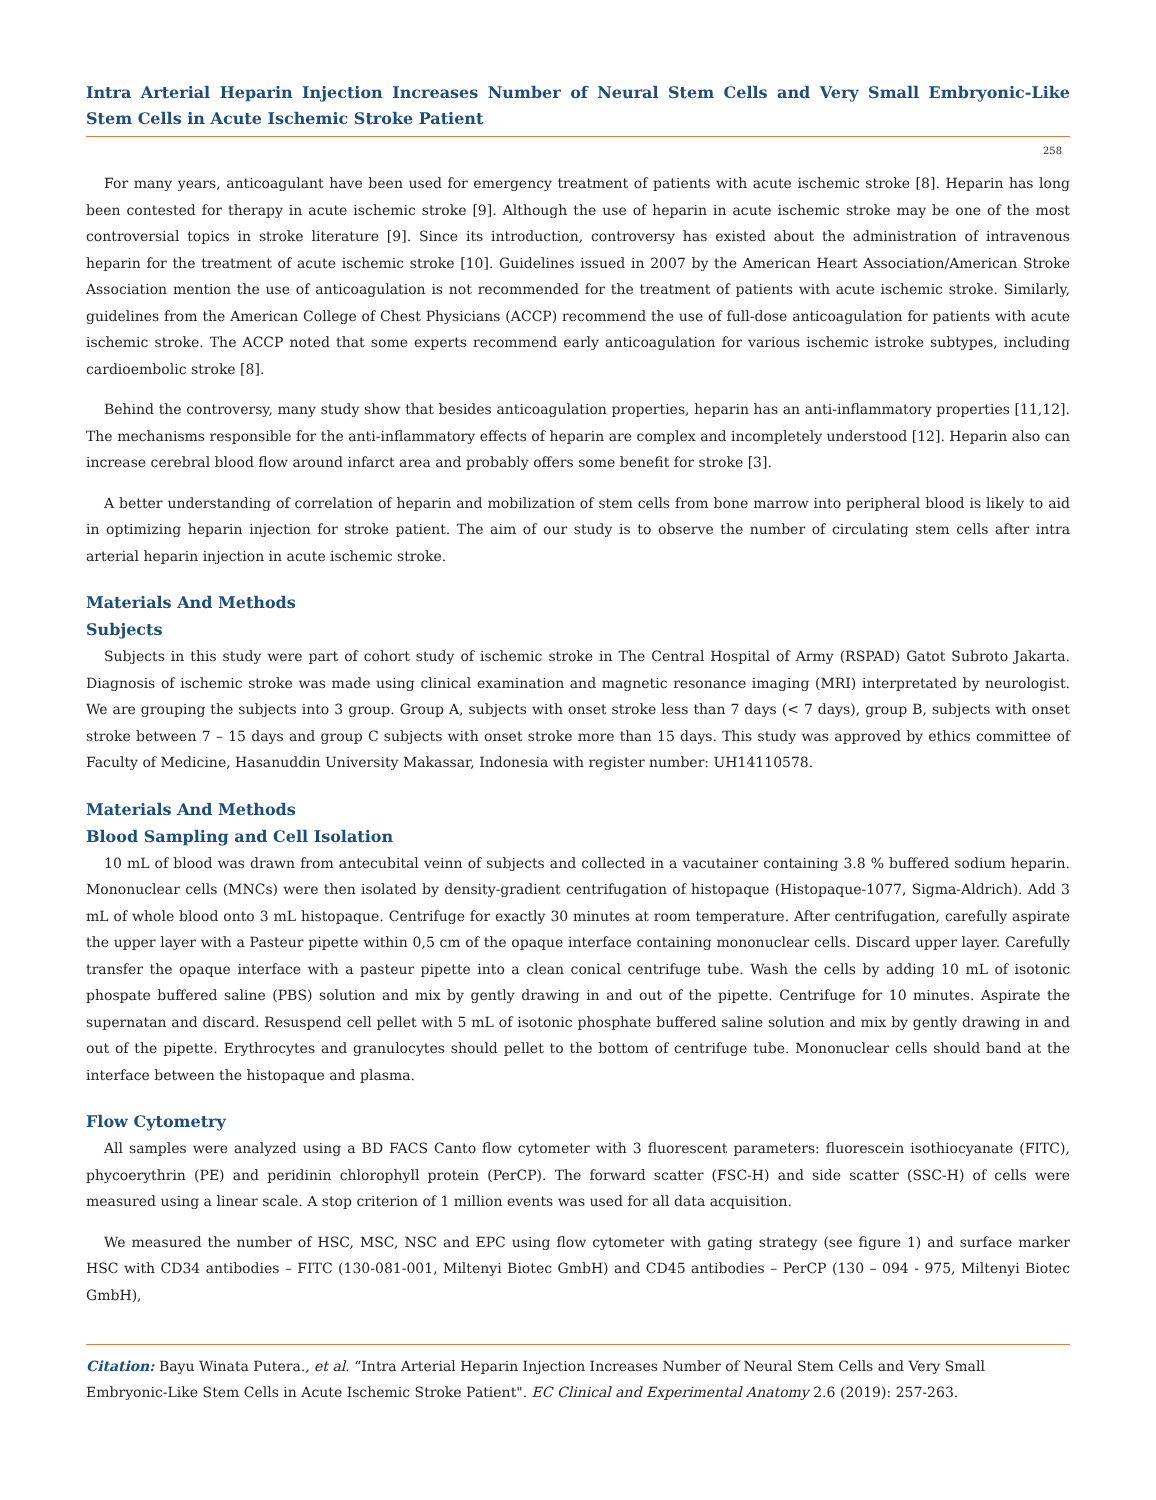Intra Arterial Heparin Injection Increases Number of Neural Stem Cells and Very Small Embryonic-Like Stem Cells in Acute Ischemic Stroke Patient
258
For many years, anticoagulant have been used for emergency treatment of patients with acute ischemic stroke [8]. Heparin has long been contested for therapy in acute ischemic stroke [9]. Although the use of heparin in acute ischemic stroke may be one of the most controversial topics in stroke literature [9]. Since its introduction, controversy has existed about the administration of intravenous heparin for the treatment of acute ischemic stroke [10]. Guidelines issued in 2007 by the American Heart Association/American Stroke Association mention the use of anticoagulation is not recommended for the treatment of patients with acute ischemic stroke. Similarly, guidelines from the American College of Chest Physicians (ACCP) recommend the use of full-dose anticoagulation for patients with acute ischemic stroke. The ACCP noted that some experts recommend early anticoagulation for various ischemic istroke subtypes, including cardioembolic stroke [8].
Behind the controversy, many study show that besides anticoagulation properties, heparin has an anti-inflammatory properties [11,12]. The mechanisms responsible for the anti-inflammatory effects of heparin are complex and incompletely understood [12]. Heparin also can increase cerebral blood flow around infarct area and probably offers some benefit for stroke [3].
A better understanding of correlation of heparin and mobilization of stem cells from bone marrow into peripheral blood is likely to aid in optimizing heparin injection for stroke patient. The aim of our study is to observe the number of circulating stem cells after intra arterial heparin injection in acute ischemic stroke.
Materials And Methods
Subjects
Subjects in this study were part of cohort study of ischemic stroke in The Central Hospital of Army (RSPAD) Gatot Subroto Jakarta. Diagnosis of ischemic stroke was made using clinical examination and magnetic resonance imaging (MRI) interpretated by neurologist. We are grouping the subjects into 3 group. Group A, subjects with onset stroke less than 7 days (< 7 days), group B, subjects with onset stroke between 7 – 15 days and group C subjects with onset stroke more than 15 days. This study was approved by ethics committee of Faculty of Medicine, Hasanuddin University Makassar, Indonesia with register number: UH14110578.
Materials And Methods
Blood Sampling and Cell Isolation
10 mL of blood was drawn from antecubital veinn of subjects and collected in a vacutainer containing 3.8 % buffered sodium heparin. Mononuclear cells (MNCs) were then isolated by density-gradient centrifugation of histopaque (Histopaque-1077, Sigma-Aldrich). Add 3 mL of whole blood onto 3 mL histopaque. Centrifuge for exactly 30 minutes at room temperature. After centrifugation, carefully aspirate the upper layer with a Pasteur pipette within 0,5 cm of the opaque interface containing mononuclear cells. Discard upper layer. Carefully transfer the opaque interface with a pasteur pipette into a clean conical centrifuge tube. Wash the cells by adding 10 mL of isotonic phospate buffered saline (PBS) solution and mix by gently drawing in and out of the pipette. Centrifuge for 10 minutes. Aspirate the supernatan and discard. Resuspend cell pellet with 5 mL of isotonic phosphate buffered saline solution and mix by gently drawing in and out of the pipette. Erythrocytes and granulocytes should pellet to the bottom of centrifuge tube. Mononuclear cells should band at the interface between the histopaque and plasma.
Flow Cytometry
All samples were analyzed using a BD FACS Canto flow cytometer with 3 fluorescent parameters: fluorescein isothiocyanate (FITC), phycoerythrin (PE) and peridinin chlorophyll protein (PerCP). The forward scatter (FSC-H) and side scatter (SSC-H) of cells were measured using a linear scale. A stop criterion of 1 million events was used for all data acquisition.
We measured the number of HSC, MSC, NSC and EPC using flow cytometer with gating strategy (see figure 1) and surface marker HSC with CD34 antibodies – FITC (130-081-001, Miltenyi Biotec GmbH) and CD45 antibodies – PerCP (130 – 094 - 975, Miltenyi Biotec GmbH),
Citation: Bayu Winata Putera., et al. “Intra Arterial Heparin Injection Increases Number of Neural Stem Cells and Very Small Embryonic-Like Stem Cells in Acute Ischemic Stroke Patient". EC Clinical and Experimental Anatomy 2.6 (2019): 257-263.